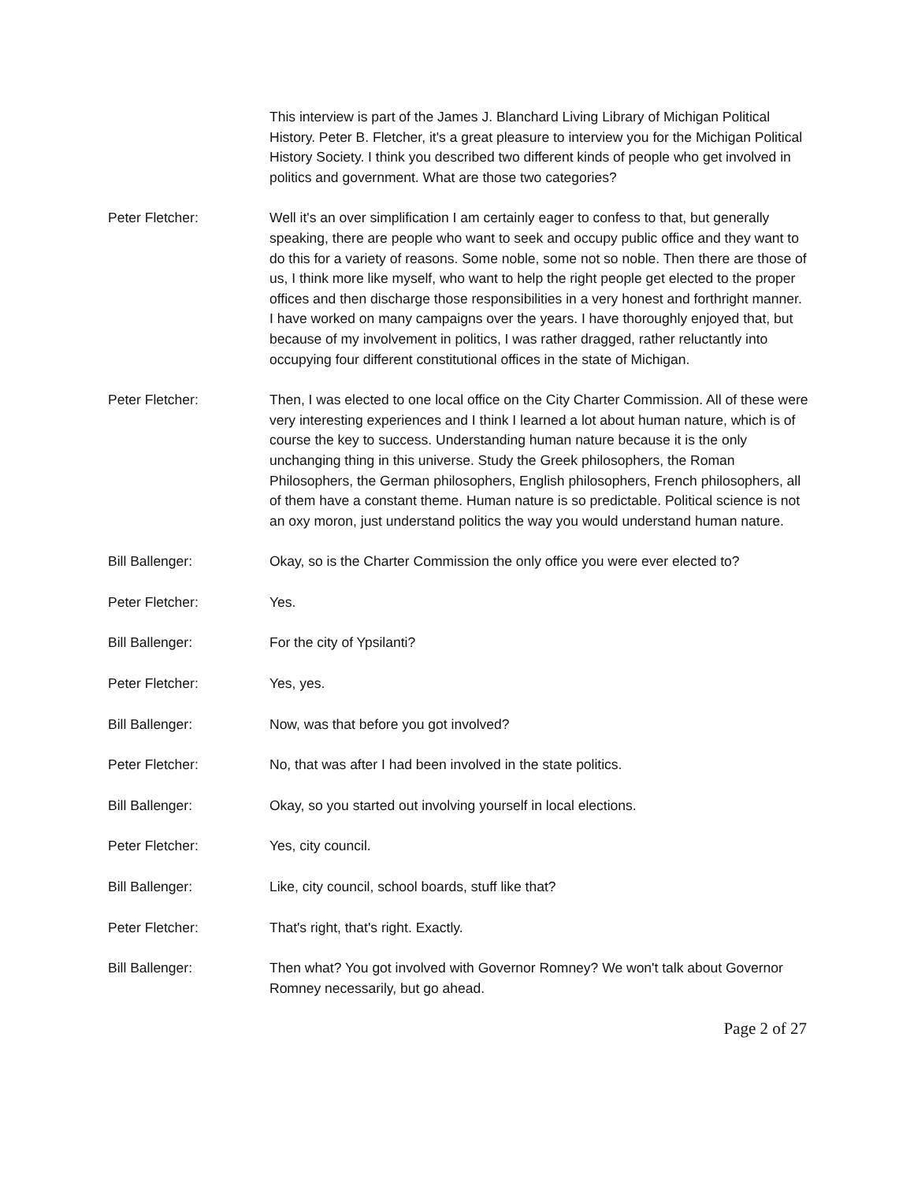This interview is part of the James J. Blanchard Living Library of Michigan Political History. Peter B. Fletcher, it's a great pleasure to interview you for the Michigan Political History Society. I think you described two different kinds of people who get involved in politics and government. What are those two categories?
Peter Fletcher: Well it's an over simplification I am certainly eager to confess to that, but generally speaking, there are people who want to seek and occupy public office and they want to do this for a variety of reasons. Some noble, some not so noble. Then there are those of us, I think more like myself, who want to help the right people get elected to the proper offices and then discharge those responsibilities in a very honest and forthright manner. I have worked on many campaigns over the years. I have thoroughly enjoyed that, but because of my involvement in politics, I was rather dragged, rather reluctantly into occupying four different constitutional offices in the state of Michigan.
Peter Fletcher: Then, I was elected to one local office on the City Charter Commission. All of these were very interesting experiences and I think I learned a lot about human nature, which is of course the key to success. Understanding human nature because it is the only unchanging thing in this universe. Study the Greek philosophers, the Roman Philosophers, the German philosophers, English philosophers, French philosophers, all of them have a constant theme. Human nature is so predictable. Political science is not an oxy moron, just understand politics the way you would understand human nature.
Bill Ballenger: Okay, so is the Charter Commission the only office you were ever elected to?
Peter Fletcher: Yes.
Bill Ballenger: For the city of Ypsilanti?
Peter Fletcher: Yes, yes.
Bill Ballenger: Now, was that before you got involved?
Peter Fletcher: No, that was after I had been involved in the state politics.
Bill Ballenger: Okay, so you started out involving yourself in local elections.
Peter Fletcher: Yes, city council.
Bill Ballenger: Like, city council, school boards, stuff like that?
Peter Fletcher: That's right, that's right. Exactly.
Bill Ballenger: Then what? You got involved with Governor Romney? We won't talk about Governor Romney necessarily, but go ahead.
Page 2 of 27